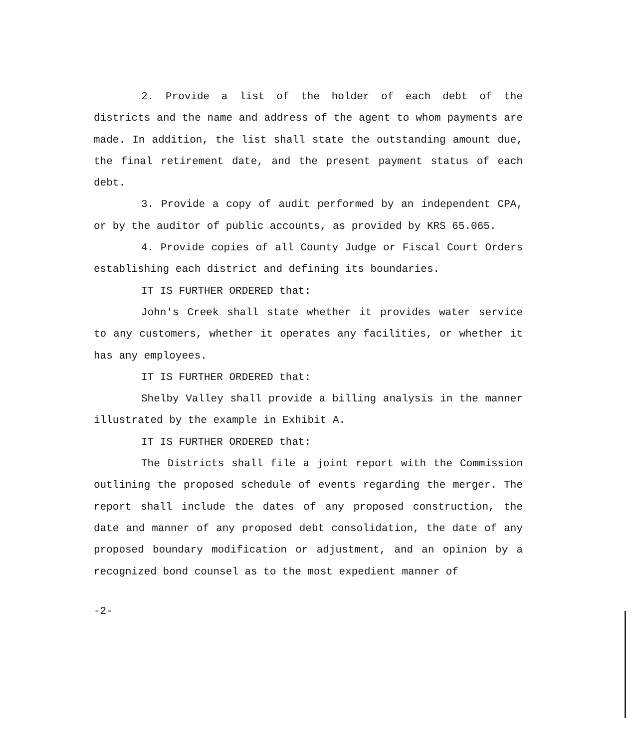2. Provide a list of the holder of each debt of the districts and the name and address of the agent to whom payments are made. In addition, the list shall state the outstanding amount due, the final retirement date, and the present payment status of each debt.
3. Provide a copy of audit performed by an independent CPA, or by the auditor of public accounts, as provided by KRS 65.065.
4. Provide copies of all County Judge or Fiscal Court Orders establishing each district and defining its boundaries.
IT IS FURTHER ORDERED that:
John's Creek shall state whether it provides water service to any customers, whether it operates any facilities, or whether it has any employees.
IT IS FURTHER ORDERED that:
Shelby Valley shall provide a billing analysis in the manner illustrated by the example in Exhibit A.
IT IS FURTHER ORDERED that:
The Districts shall file a joint report with the Commission outlining the proposed schedule of events regarding the merger. The report shall include the dates of any proposed construction, the date and manner of any proposed debt consolidation, the date of any proposed boundary modification or adjustment, and an opinion by a recognized bond counsel as to the most expedient manner of
-2-